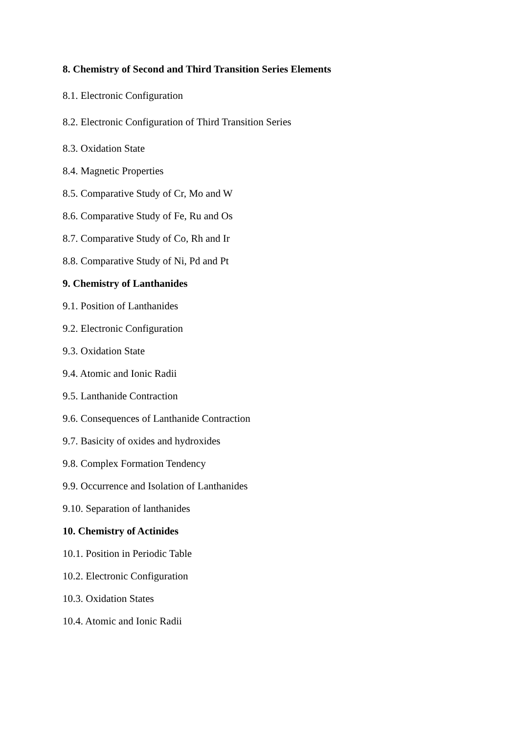8. Chemistry of Second and Third Transition Series Elements
8.1. Electronic Configuration
8.2. Electronic Configuration of Third Transition Series
8.3. Oxidation State
8.4. Magnetic Properties
8.5. Comparative Study of Cr, Mo and W
8.6. Comparative Study of Fe, Ru and Os
8.7. Comparative Study of Co, Rh and Ir
8.8. Comparative Study of Ni, Pd and Pt
9. Chemistry of Lanthanides
9.1. Position of Lanthanides
9.2. Electronic Configuration
9.3. Oxidation State
9.4. Atomic and Ionic Radii
9.5. Lanthanide Contraction
9.6. Consequences of Lanthanide Contraction
9.7. Basicity of oxides and hydroxides
9.8. Complex Formation Tendency
9.9. Occurrence and Isolation of Lanthanides
9.10. Separation of lanthanides
10. Chemistry of Actinides
10.1. Position in Periodic Table
10.2. Electronic Configuration
10.3. Oxidation States
10.4. Atomic and Ionic Radii